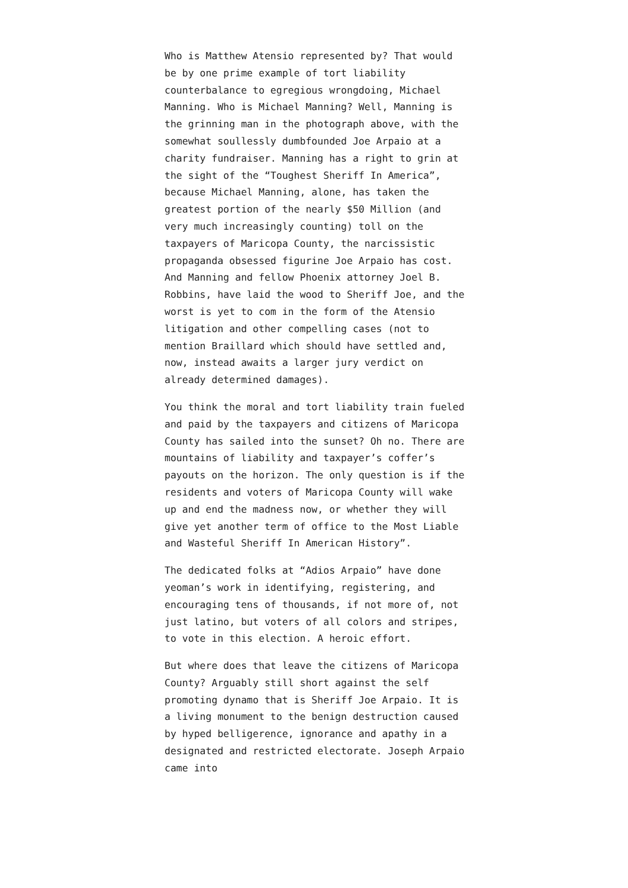Who is Matthew Atensio represented by? That would be by one prime example of tort liability counterbalance to egregious wrongdoing, Michael Manning. Who is Michael Manning? Well, Manning is the grinning man in the photograph above, with the somewhat soullessly dumbfounded Joe Arpaio at a charity fundraiser. Manning has a right to grin at the sight of the “Toughest Sheriff In America”, because Michael Manning, alone, has taken the greatest portion of the nearly $50 Million (and very much increasingly counting) toll on the taxpayers of Maricopa County, the narcissistic propaganda obsessed figurine Joe Arpaio has cost. And Manning and fellow Phoenix attorney Joel B. Robbins, have laid the wood to Sheriff Joe, and the worst is yet to com in the form of the Atensio litigation and other compelling cases (not to mention Braillard which should have settled and, now, instead awaits a larger jury verdict on already determined damages).
You think the moral and tort liability train fueled and paid by the taxpayers and citizens of Maricopa County has sailed into the sunset? Oh no. There are mountains of liability and taxpayer’s coffer’s payouts on the horizon. The only question is if the residents and voters of Maricopa County will wake up and end the madness now, or whether they will give yet another term of office to the Most Liable and Wasteful Sheriff In American History”.
The dedicated folks at “Adios Arpaio” have done yeoman’s work in identifying, registering, and encouraging tens of thousands, if not more of, not just latino, but voters of all colors and stripes, to vote in this election. A heroic effort.
But where does that leave the citizens of Maricopa County? Arguably still short against the self promoting dynamo that is Sheriff Joe Arpaio. It is a living monument to the benign destruction caused by hyped belligerence, ignorance and apathy in a designated and restricted electorate. Joseph Arpaio came into